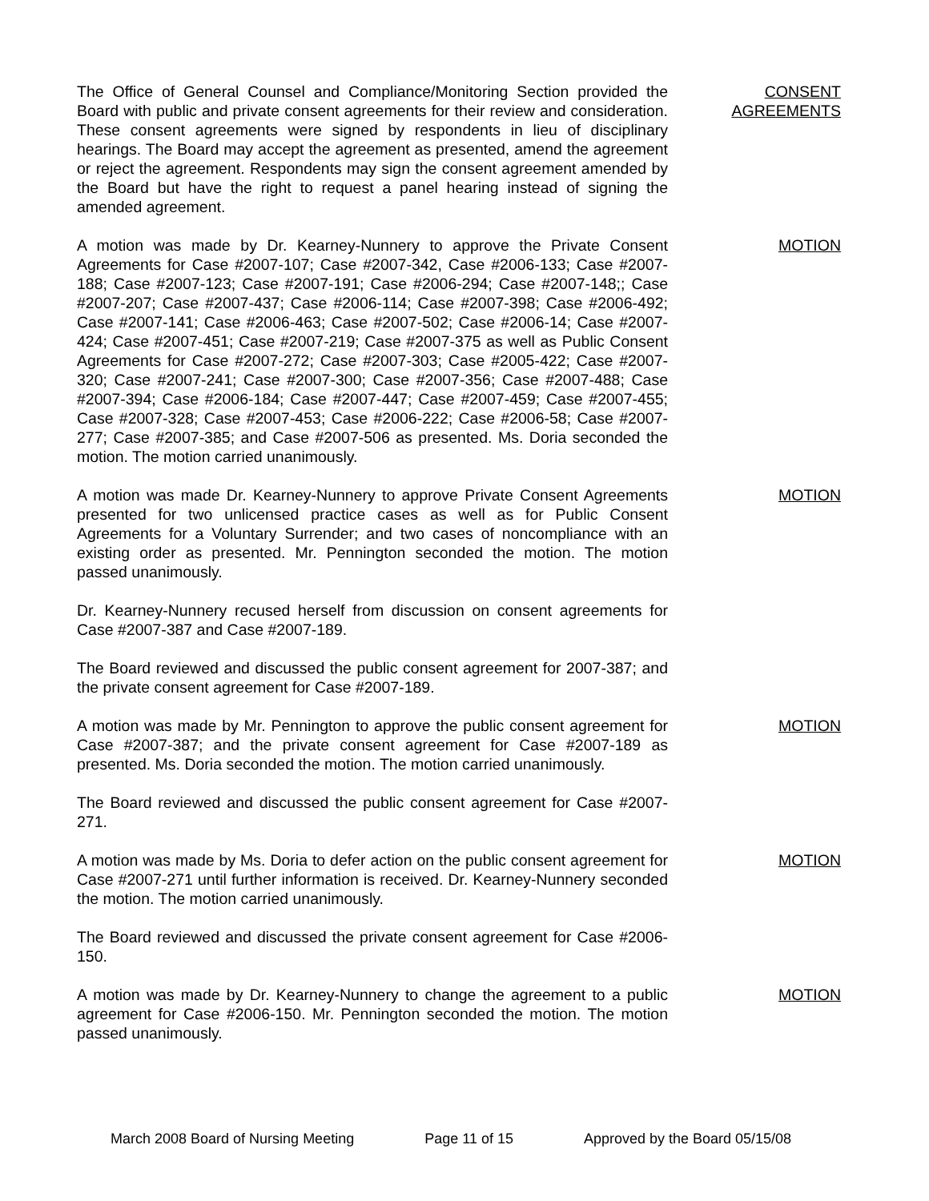The Office of General Counsel and Compliance/Monitoring Section provided the Board with public and private consent agreements for their review and consideration. These consent agreements were signed by respondents in lieu of disciplinary hearings. The Board may accept the agreement as presented, amend the agreement or reject the agreement. Respondents may sign the consent agreement amended by the Board but have the right to request a panel hearing instead of signing the amended agreement.
CONSENT
AGREEMENTS
A motion was made by Dr. Kearney-Nunnery to approve the Private Consent Agreements for Case #2007-107; Case #2007-342, Case #2006-133; Case #2007-188; Case #2007-123; Case #2007-191; Case #2006-294; Case #2007-148;; Case #2007-207; Case #2007-437; Case #2006-114; Case #2007-398; Case #2006-492; Case #2007-141; Case #2006-463; Case #2007-502; Case #2006-14; Case #2007-424; Case #2007-451; Case #2007-219; Case #2007-375 as well as Public Consent Agreements for Case #2007-272; Case #2007-303; Case #2005-422; Case #2007-320; Case #2007-241; Case #2007-300; Case #2007-356; Case #2007-488; Case #2007-394; Case #2006-184; Case #2007-447; Case #2007-459; Case #2007-455; Case #2007-328; Case #2007-453; Case #2006-222; Case #2006-58; Case #2007-277; Case #2007-385; and Case #2007-506 as presented. Ms. Doria seconded the motion. The motion carried unanimously.
MOTION
A motion was made Dr. Kearney-Nunnery to approve Private Consent Agreements presented for two unlicensed practice cases as well as for Public Consent Agreements for a Voluntary Surrender; and two cases of noncompliance with an existing order as presented. Mr. Pennington seconded the motion. The motion passed unanimously.
MOTION
Dr. Kearney-Nunnery recused herself from discussion on consent agreements for Case #2007-387 and Case #2007-189.
The Board reviewed and discussed the public consent agreement for 2007-387; and the private consent agreement for Case #2007-189.
A motion was made by Mr. Pennington to approve the public consent agreement for Case #2007-387; and the private consent agreement for Case #2007-189 as presented. Ms. Doria seconded the motion. The motion carried unanimously.
MOTION
The Board reviewed and discussed the public consent agreement for Case #2007-271.
A motion was made by Ms. Doria to defer action on the public consent agreement for Case #2007-271 until further information is received. Dr. Kearney-Nunnery seconded the motion. The motion carried unanimously.
MOTION
The Board reviewed and discussed the private consent agreement for Case #2006-150.
A motion was made by Dr. Kearney-Nunnery to change the agreement to a public agreement for Case #2006-150. Mr. Pennington seconded the motion. The motion passed unanimously.
MOTION
March 2008 Board of Nursing Meeting Page 11 of 15 Approved by the Board 05/15/08